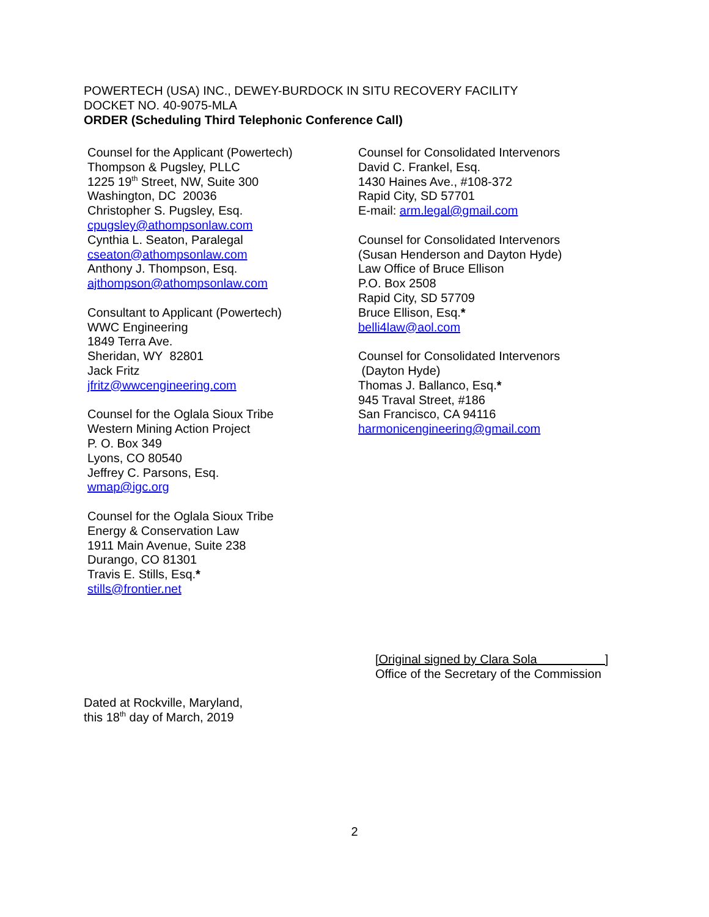POWERTECH (USA) INC., DEWEY-BURDOCK IN SITU RECOVERY FACILITY
DOCKET NO. 40-9075-MLA
ORDER (Scheduling Third Telephonic Conference Call)
Counsel for the Applicant (Powertech)
Thompson & Pugsley, PLLC
1225 19<sup>th</sup> Street, NW, Suite 300
Washington, DC 20036
Christopher S. Pugsley, Esq.
cpugsley@athompsonlaw.com
Cynthia L. Seaton, Paralegal
cseaton@athompsonlaw.com
Anthony J. Thompson, Esq.
ajthompson@athompsonlaw.com
Consultant to Applicant (Powertech)
WWC Engineering
1849 Terra Ave.
Sheridan, WY 82801
Jack Fritz
jfritz@wwcengineering.com
Counsel for the Oglala Sioux Tribe
Western Mining Action Project
P. O. Box 349
Lyons, CO 80540
Jeffrey C. Parsons, Esq.
wmap@igc.org
Counsel for the Oglala Sioux Tribe
Energy & Conservation Law
1911 Main Avenue, Suite 238
Durango, CO 81301
Travis E. Stills, Esq.*
stills@frontier.net
Counsel for Consolidated Intervenors
David C. Frankel, Esq.
1430 Haines Ave., #108-372
Rapid City, SD 57701
E-mail: arm.legal@gmail.com
Counsel for Consolidated Intervenors
(Susan Henderson and Dayton Hyde)
Law Office of Bruce Ellison
P.O. Box 2508
Rapid City, SD 57709
Bruce Ellison, Esq.*
belli4law@aol.com
Counsel for Consolidated Intervenors
(Dayton Hyde)
Thomas J. Ballanco, Esq.*
945 Traval Street, #186
San Francisco, CA 94116
harmonicengineering@gmail.com
[Original signed by Clara Sola ]
Office of the Secretary of the Commission
Dated at Rockville, Maryland,
this 18<sup>th</sup> day of March, 2019
2